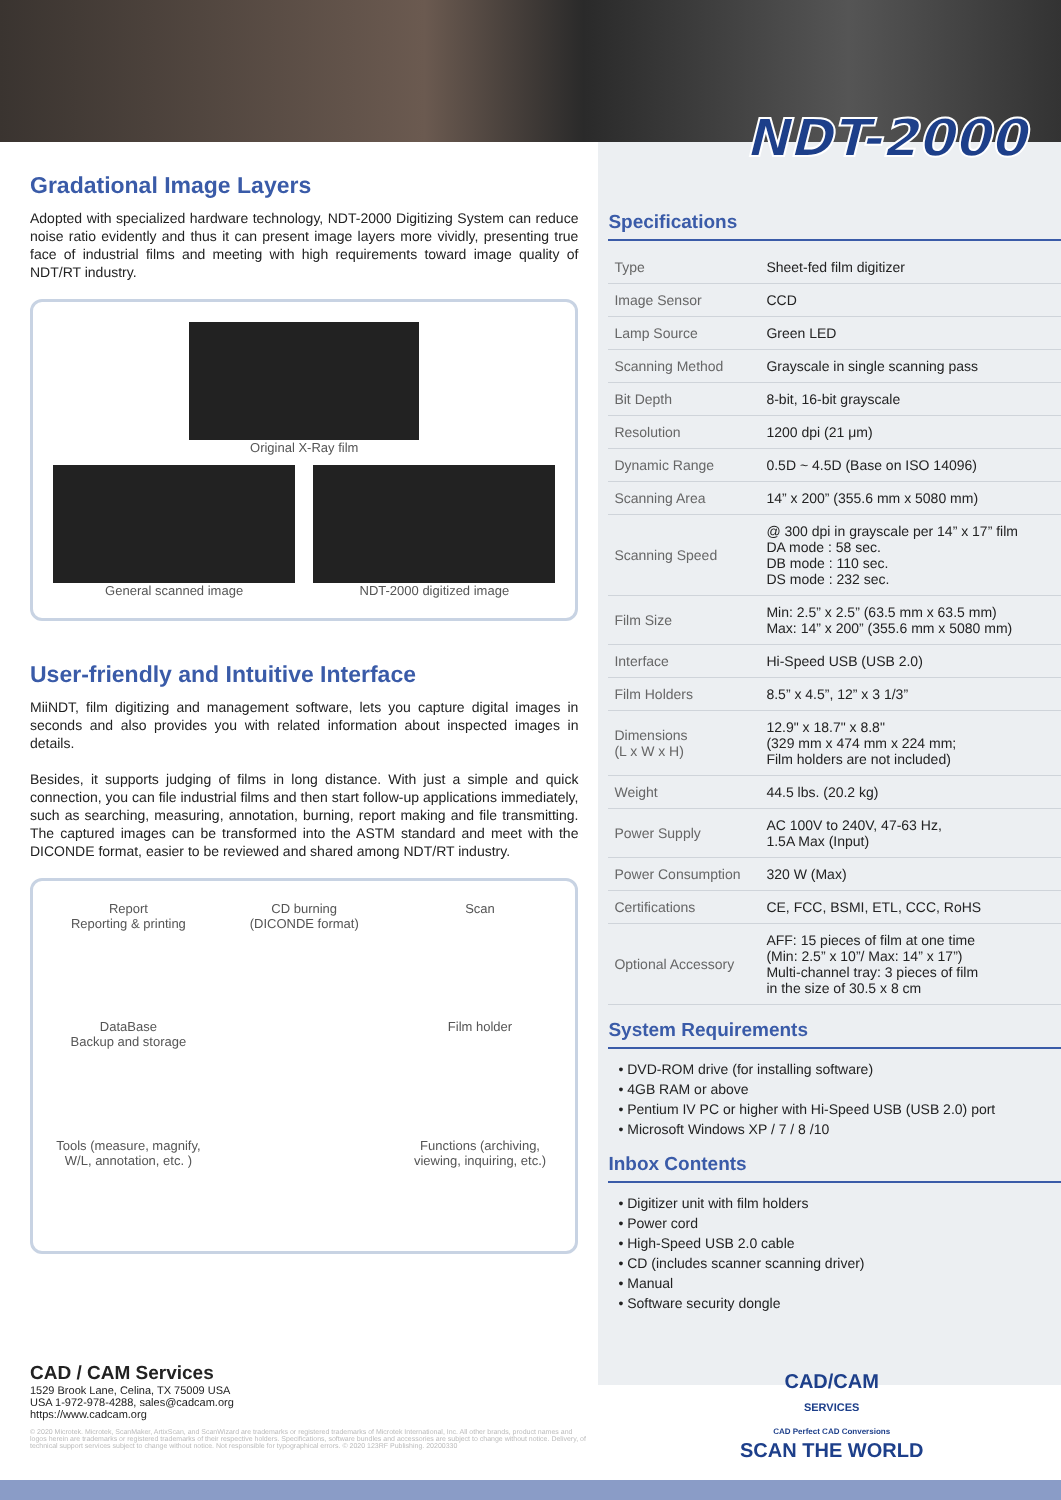NDT-2000
Gradational Image Layers
Adopted with specialized hardware technology, NDT-2000 Digitizing System can reduce noise ratio evidently and thus it can present image layers more vividly, presenting true face of industrial films and meeting with high requirements toward image quality of NDT/RT industry.
Original X-Ray film
General scanned image NDT-2000 digitized image
User-friendly and Intuitive Interface
MiiNDT, film digitizing and management software, lets you capture digital images in seconds and also provides you with related information about inspected images in details.
Besides, it supports judging of films in long distance. With just a simple and quick connection, you can file industrial films and then start follow-up applications immediately, such as searching, measuring, annotation, burning, report making and file transmitting. The captured images can be transformed into the ASTM standard and meet with the DICONDE format, easier to be reviewed and shared among NDT/RT industry.
Report
Reporting & printing
CD burning
(DICONDE format)
Scan
DataBase
Backup and storage
Film holder
Tools (measure, magnify, W/L, annotation, etc. )
Functions (archiving, viewing, inquiring, etc.)
Specifications
| Type | Sheet-fed film digitizer |
| Image Sensor | CCD |
| Lamp Source | Green LED |
| Scanning Method | Grayscale in single scanning pass |
| Bit Depth | 8-bit, 16-bit grayscale |
| Resolution | 1200 dpi (21 μm) |
| Dynamic Range | 0.5D ~ 4.5D (Base on ISO 14096) |
| Scanning Area | 14” x 200” (355.6 mm x 5080 mm) |
| Scanning Speed | @ 300 dpi in grayscale per 14” x 17” film DA mode : 58 sec. DB mode : 110 sec. DS mode : 232 sec. |
| Film Size | Min: 2.5” x 2.5” (63.5 mm x 63.5 mm) Max: 14” x 200” (355.6 mm x 5080 mm) |
| Interface | Hi-Speed USB (USB 2.0) |
| Film Holders | 8.5” x 4.5”, 12” x 3 1/3” |
| Dimensions (L x W x H) | 12.9" x 18.7" x 8.8" (329 mm x 474 mm x 224 mm; Film holders are not included) |
| Weight | 44.5 lbs. (20.2 kg) |
| Power Supply | AC 100V to 240V, 47-63 Hz, 1.5A Max (Input) |
| Power Consumption | 320 W (Max) |
| Certifications | CE, FCC, BSMI, ETL, CCC, RoHS |
| Optional Accessory | AFF: 15 pieces of film at one time (Min: 2.5” x 10”/ Max: 14” x 17”) Multi-channel tray: 3 pieces of film in the size of 30.5 x 8 cm |
System Requirements
• DVD-ROM drive (for installing software)
• 4GB RAM or above
• Pentium IV PC or higher with Hi-Speed USB (USB 2.0) port
• Microsoft Windows XP / 7 / 8 /10
Inbox Contents
• Digitizer unit with film holders
• Power cord
• High-Speed USB 2.0 cable
• CD (includes scanner scanning driver)
• Manual
• Software security dongle
CAD / CAM Services
1529 Brook Lane, Celina, TX 75009 USA
USA 1-972-978-4288, sales@cadcam.org
https://www.cadcam.org
© 2020 Microtek. Microtek, ScanMaker, ArtixScan, and ScanWizard are trademarks or registered trademarks of Microtek International, Inc. All other brands, product names and logos herein are trademarks or registered trademarks of their respective holders. Specifications, software bundles and accessories are subject to change without notice. Delivery, of technical support services subject to change without notice. Not responsible for typographical errors. © 2020 123RF Publishing. 20200330
CAD/CAM
SERVICES
CAD Perfect CAD Conversions
SCAN THE WORLD